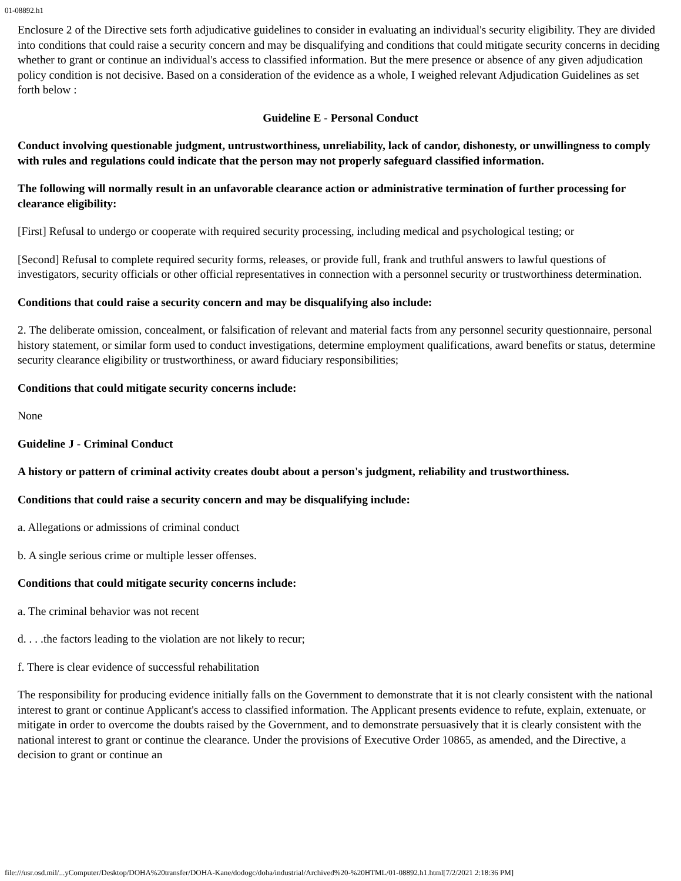01-08892.h1
Enclosure 2 of the Directive sets forth adjudicative guidelines to consider in evaluating an individual's security eligibility. They are divided into conditions that could raise a security concern and may be disqualifying and conditions that could mitigate security concerns in deciding whether to grant or continue an individual's access to classified information. But the mere presence or absence of any given adjudication policy condition is not decisive. Based on a consideration of the evidence as a whole, I weighed relevant Adjudication Guidelines as set forth below :
Guideline E - Personal Conduct
Conduct involving questionable judgment, untrustworthiness, unreliability, lack of candor, dishonesty, or unwillingness to comply with rules and regulations could indicate that the person may not properly safeguard classified information.
The following will normally result in an unfavorable clearance action or administrative termination of further processing for clearance eligibility:
[First] Refusal to undergo or cooperate with required security processing, including medical and psychological testing; or
[Second] Refusal to complete required security forms, releases, or provide full, frank and truthful answers to lawful questions of investigators, security officials or other official representatives in connection with a personnel security or trustworthiness determination.
Conditions that could raise a security concern and may be disqualifying also include:
2. The deliberate omission, concealment, or falsification of relevant and material facts from any personnel security questionnaire, personal history statement, or similar form used to conduct investigations, determine employment qualifications, award benefits or status, determine security clearance eligibility or trustworthiness, or award fiduciary responsibilities;
Conditions that could mitigate security concerns include:
None
Guideline J - Criminal Conduct
A history or pattern of criminal activity creates doubt about a person's judgment, reliability and trustworthiness.
Conditions that could raise a security concern and may be disqualifying include:
a. Allegations or admissions of criminal conduct
b. A single serious crime or multiple lesser offenses.
Conditions that could mitigate security concerns include:
a. The criminal behavior was not recent
d. . . .the factors leading to the violation are not likely to recur;
f. There is clear evidence of successful rehabilitation
The responsibility for producing evidence initially falls on the Government to demonstrate that it is not clearly consistent with the national interest to grant or continue Applicant's access to classified information. The Applicant presents evidence to refute, explain, extenuate, or mitigate in order to overcome the doubts raised by the Government, and to demonstrate persuasively that it is clearly consistent with the national interest to grant or continue the clearance. Under the provisions of Executive Order 10865, as amended, and the Directive, a decision to grant or continue an
file:///usr.osd.mil/...yComputer/Desktop/DOHA%20transfer/DOHA-Kane/dodogc/doha/industrial/Archived%20-%20HTML/01-08892.h1.html[7/2/2021 2:18:36 PM]